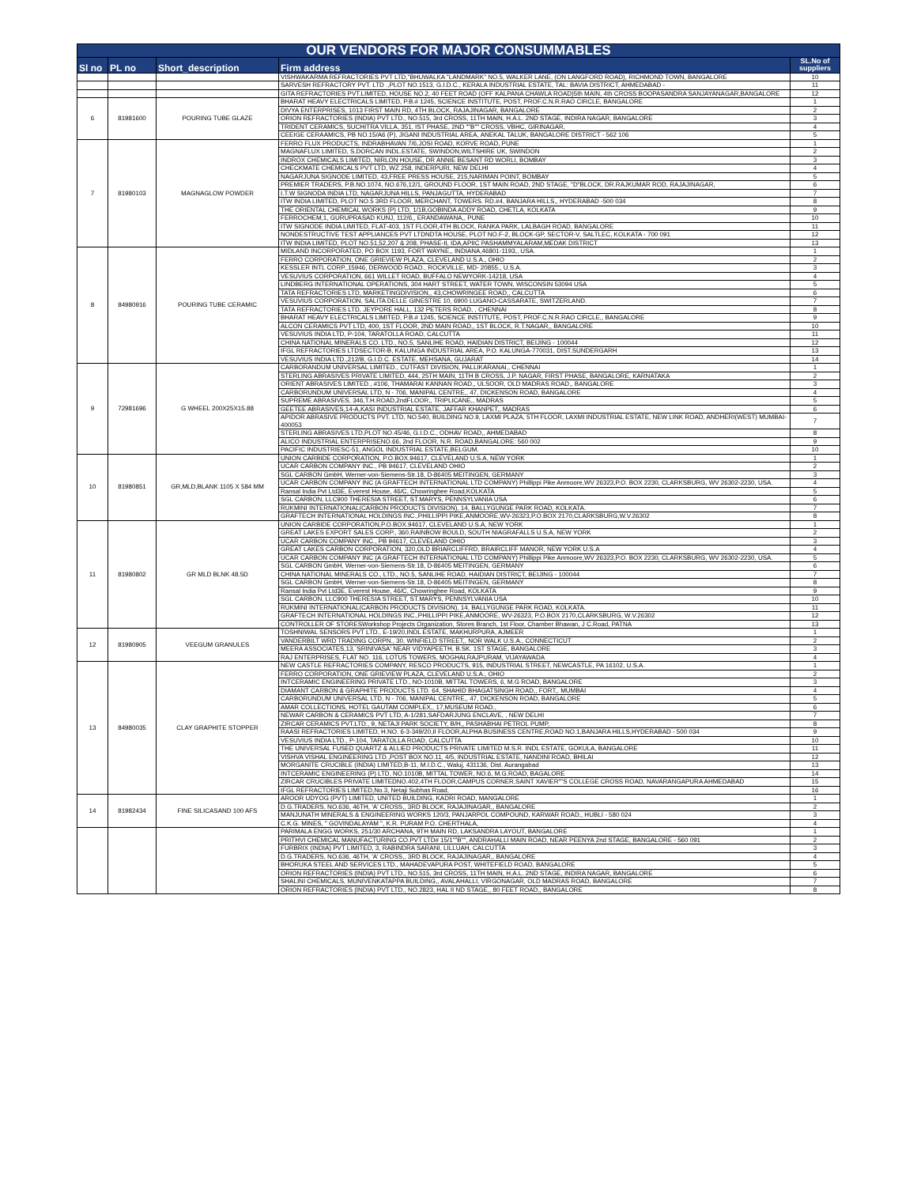| OUR VENDORS FOR MAJOR CONSUMMABLES | | | | |
| Sl no | PL no | Short_description | Firm address | SL.No of suppliers |
| | | | VISHWAKARMA REFRACTORIES PVT LTD,"BHUWALKA "LANDMARK" NO.5, WALKER LANE, (ON LANGFORD ROAD), RICHMOND TOWN, BANGALORE | 10 |
| | | | SARVESH REFRACTORY PVT. LTD .,PLOT NO.1513, G.I.D.C., KERALA INDUSTRIAL ESTATE, TAL: BAVIA DISTRICT, AHMEDABAD - | 11 |
| | | | GITA REFRACTORIES PVT.LIMITED, HOUSE NO.2, 40 FEET ROAD (OFF KALPANA CHAWLA ROAD)5th MAIN, 4th CROSS BOOPASANDRA SANJAYANAGAR,BANGALORE | 12 |
| 6 | 81981600 | POURING TUBE GLAZE | BHARAT HEAVY ELECTRICALS LIMITED, P.B.# 1245, SCIENCE INSTITUTE, POST, PROF.C.N.R.RAO CIRCLE, BANGALORE | 1 |
| | | | DIVYA ENTERPRISES, 1013 FIRST MAIN RD, 4TH BLOCK, RAJAJINAGAR, BANGALORE | 2 |
| | | | ORION REFRACTORIES (INDIA) PVT LTD., NO.515, 3rd CROSS, 11TH MAIN, H.A.L. 2ND STAGE, INDIRA NAGAR, BANGALORE | 3 |
| | | | TRIDENT CERAMICS, SUCHITRA VILLA, 351, IST PHASE, 2ND ""B"" CROSS, VBHC, GIRINAGAR, | 4 |
| | | | CEEIGE CERAAMICS, PB NO.15/A6 (P), JIGANI INDUSTRIAL AREA, ANEKAL TALUK, BANGALORE DISTRICT - 562 106 | 5 |
| 7 | 81980103 | MAGNAGLOW POWDER | FERRO FLUX PRODUCTS, INDRABHAVAN 7/6,JOSI ROAD, KORVE ROAD, PUNE | 1 |
| | | | MAGNAFLUX LIMITED, S.DORCAN INDL.ESTATE, SWINDON,WILTSHIRE UK, SWINDON | 2 |
| | | | INDROX CHEMICALS LIMITED, NIRLON HOUSE, DR ANNIE BESANT RD WORLI, BOMBAY | 3 |
| | | | CHECKMATE CHEMICALS PVT LTD, WZ 258, INDERPURI, NEW DELHI | 4 |
| | | | NAGARJUNA SIGNODE LIMITED, 43,FREE PRESS HOUSE, 215,NARIMAN POINT, BOMBAY | 5 |
| | | | PREMIER TRADERS, P.B.NO.1074, NO.676,12/1, GROUND FLOOR, 1ST MAIN ROAD, 2ND STAGE, "D"BLOCK, DR.RAJKUMAR ROD, RAJAJINAGAR, | 6 |
| | | | I.T.W SIGNODA INDIA LTD, NAGARJUNA HILLS, PANJAGUTTA, HYDERABAD | 7 |
| | | | ITW INDIA LIMITED, PLOT NO.5 3RD FLOOR, MERCHANT, TOWERS. RD.#4, BANJARA HILLS,, HYDERABAD -500 034 | 8 |
| | | | THE ORIENTAL CHEMICAL WORKS (P) LTD, 1/1B,GOBINDA ADDY ROAD, CHETLA, KOLKATA | 9 |
| | | | FERROCHEM,1, GURUPRASAD KUNJ, 112/6,, ERANDAWANA,, PUNE | 10 |
| | | | ITW SIGNODE INDIA LIMITED, FLAT-403, 1ST FLOOR,4TH BLOCK, RANKA PARK, LALBAGH ROAD, BANGALORE | 11 |
| | | | NONDESTRUCTIVE TEST APPLIANCES PVT LTDNDTA HOUSE, PLOT NO.F-2, BLOCK-GP, SECTOR-V, SALTLEC, KOLKATA - 700 091 | 12 |
| | | | ITW INDIA LIMITED, PLOT NO.51,52,207 & 208, PHASE-II, IDA,APIIC PASHAMMYALARAM,MEDAK DISTRICT | 13 |
| 8 | 84980916 | POURING TUBE CERAMIC | MIDLAND INCORPORATED, PO BOX 1193, FORT WAYNE,, INDIANA,46801-1193,, USA. | 1 |
| | | | FERRO CORPORATION, ONE GRIEVIEW PLAZA, CLEVELAND U.S.A., OHIO | 2 |
| | | | KESSLER INTL CORP.,15946, DERWOOD ROAD., ROCKVILLE, MD- 20855., U.S.A. | 3 |
| | | | VESUVIUS CORPORATION, 661 WILLET ROAD, BUFFALO NEWYORK-14218, USA | 4 |
| | | | LINDBERG INTERNATIONAL OPERATIONS, 304 HART STREET, WATER TOWN, WISCONSIN 53094 USA | 5 |
| | | | TATA REFRACTORIES LTD, MARKETINGDIVISION,, 43,CHOWRINGEE ROAD,, CALCUTTA | 6 |
| | | | VESUVIUS CORPORATION, SALITA DELLE GINESTRE 10, 6900 LUGANO-CASSARATE, SWITZERLAND. | 7 |
| | | | TATA REFRACTORIES LTD, JEYPORE HALL, 132 PETERS ROAD, , CHENNAI | 8 |
| | | | BHARAT HEAVY ELECTRICALS LIMITED, P.B.# 1245, SCIENCE INSTITUTE, POST, PROF.C.N.R.RAO CIRCLE,, BANGALORE | 9 |
| | | | ALCON CERAMICS PVT LTD, 400, 1ST FLOOR, 2ND MAIN ROAD,, 1ST BLOCK, R.T.NAGAR,, BANGALORE | 10 |
| | | | VESUVIUS INDIA LTD, P-104, TARATOLLA ROAD, CALCUTTA | 11 |
| | | | CHINA NATIONAL MINERALS CO. LTD., NO.5, SANLIHE ROAD, HAIDIAN DISTRICT, BEIJING - 100044 | 12 |
| | | | IFGL REFRACTORIES LTDSECTOR-B, KALUNGA INDUSTRIAL AREA, P.O. KALUNGA-770031, DIST.SUNDERGARH | 13 |
| | | | VESUVIUS INDIA LTD.,212/B, G.I.D.C. ESTATE, MEHSANA, GUJARAT | 14 |
| 9 | 72981696 | G WHEEL 200X25X15.88 | CARBORANDUM UNIVERSAL LIMITED., CUTFAST DIVISION, PALLIKARANAI,, CHENNAI | 1 |
| | | | STERLING ABRASIVES PRIVATE LIMITED, 444, 25TH MAIN, 11TH B CROSS, J.P. NAGAR, FIRST PHASE, BANGALORE, KARNATAKA | 2 |
| | | | ORIENT ABRASIVES LIMITED., #106, THAMARAI KANNAN ROAD,, ULSOOR, OLD MADRAS ROAD,, BANGALORE | 3 |
| | | | CARBORUNDUM UNIVERSAL LTD, N - 706, MANIPAL CENTRE,, 47, DICKENSON ROAD, BANGALORE | 4 |
| | | | SUPREME ABRASIVES, 346,T.H.ROAD,2ndFLOOR,, TRIPLICANE,, MADRAS | 5 |
| | | | GEETEE ABRASIVES,14-A,KASI INDUSTRIAL ESTATE, JAFFAR KHANPET,, MADRAS | 6 |
| | | | APIDOR ABRASIVE PRODUCTS PVT. LTD, NO.540, BUILDING NO.9, LAXMI PLAZA, 5TH FLOOR, LAXMI INDUSTRIAL ESTATE, NEW LINK ROAD, ANDHERI(WEST) MUMBAI-400053 | 7 |
| | | | STERLING ABRASIVES LTD,PLOT NO.45/46, G.I.D.C., ODHAV ROAD,, AHMEDABAD | 8 |
| | | | ALICO INDUSTRIAL ENTERPRISENO.66, 2nd FLOOR, N.R. ROAD,BANGALORE: 560 002 | 9 |
| | | | PACIFIC INDUSTRIESC-51, ANGOL INDUSTRIAL ESTATE,BELGUM. | 10 |
| 10 | 81980851 | GR,MLD,BLANK 1105 X 584 MM | UNION CARBIDE CORPORATION, P.O.BOX.94617, CLEVELAND U.S.A, NEW YORK | 1 |
| | | | UCAR CARBON COMPANY INC., PB 94617, CLEVELAND OHIO | 2 |
| | | | SGL CARBON GmbH, Werner-von-Siemens-Str.18, D-86405 MEITINGEN, GERMANY | 3 |
| | | | UCAR CARBON COMPANY INC (A GRAFTECH INTERNATIONAL LTD COMPANY) Phillippi Pike Anmoore,WV 26323,P.O. BOX 2230, CLARKSBURG, WV 26302-2230, USA. | 4 |
| | | | Ransal India Pvt Ltd3E, Everest House, 46/C, Chowringhee Road,KOLKATA | 5 |
| | | | SGL CARBON, LLC900 THERESIA STREET, ST.MARYS, PENNSYLVANIA USA | 6 |
| | | | RUKMINI INTERNATIONAL(CARBON PRODUCTS DIVISION), 14, BALLYGUNGE PARK ROAD, KOLKATA. | 7 |
| | | | GRAFTECH INTERNATIONAL HOLDINGS INC.,PHILLIPPI PIKE,ANMOORE,WV-26323,P.O.BOX 2170,CLARKSBURG,W.V.26302 | 8 |
| 11 | 81980802 | GR MLD BLNK 48.5D | UNION CARBIDE CORPORATION,P.O.BOX.94617, CLEVELAND U.S.A, NEW YORK | 1 |
| | | | GREAT LAKES EXPORT SALES CORP., 360,RAINBOW BOULD, SOUTH NIAGRAFALLS U.S.A, NEW YORK | 2 |
| | | | UCAR CARBON COMPANY INC., PB 94617, CLEVELAND OHIO | 3 |
| | | | GREAT LAKES CARBON CORPORATION, 320,OLD BRIARCLIFFRD, BRAIRCLIFF MANOR, NEW YORK U.S.A | 4 |
| | | | UCAR CARBON COMPANY INC (A GRAFTECH INTERNATIONAL LTD COMPANY) Phillippi Pike Anmoore,WV 26323,P.O. BOX 2230, CLARKSBURG, WV 26302-2230, USA. | 5 |
| | | | SGL CARBON GmbH, Werner-von-Siemens-Str.18, D-86405 MEITINGEN, GERMANY | 6 |
| | | | CHINA NATIONAL MINERALS CO., LTD., NO.5, SANLIHE ROAD, HAIDIAN DISTRICT, BEIJING - 100044 | 7 |
| | | | SGL CARBON GmbH, Werner-von-Siemens-Str.18, D-86405 MEITINGEN, GERMANY | 8 |
| | | | Ransal India Pvt Ltd3E, Everest House, 46/C, Chowringhee Road, KOLKATA | 9 |
| | | | SGL CARBON, LLC900 THERESIA STREET, ST.MARYS, PENNSYLVANIA USA | 10 |
| | | | RUKMINI INTERNATIONAL(CARBON PRODUCTS DIVISION), 14, BALLYGUNGE PARK ROAD, KOLKATA. | 11 |
| | | | GRAFTECH INTERNATIONAL HOLDINGS INC.,PHILLIPPI PIKE,ANMOORE, WV-26323, P.O.BOX 2170,CLARKSBURG, W.V.26302 | 12 |
| | | | CONTROLLER OF STORESWorkshop Projects Organization, Stores Branch, 1st Floor, Chamber Bhawan, J C.Road, PATNA | 13 |
| 12 | 81980905 | VEEGUM GRANULES | TOSHNIWAL SENSORS PVT LTD., E-19/20,INDL ESTATE, MAKHURPURA, AJMEER | 1 |
| | | | VANDERBILT WRD TRADING CORPN., 30, WINFIELD STREET,, NOR WALK U.S.A., CONNECTICUT | 2 |
| | | | MEERA ASSOCIATES,13,`SRINIVASA' NEAR VIDYAPEETH, B.SK. 1ST STAGE, BANGALORE | 3 |
| | | | RAJ ENTERPRISES, FLAT NO. 116, LOTUS TOWERS, MOGHALRAJPURAM, VIJAYAWADA | 4 |
| 13 | 84980035 | CLAY GRAPHITE STOPPER | NEW CASTLE REFRACTORIES COMPANY, RESCO PRODUCTS, 915, INDUSTRIAL STREET, NEWCASTLE, PA 16102, U.S.A. | 1 |
| | | | FERRO CORPORATION, ONE GRIEVIEW PLAZA, CLEVELAND U.S.A., OHIO | 2 |
| | | | INTCERAMIC ENGINEERING PRIVATE LTD., NO-1010B, MITTAL TOWERS, 6, M.G ROAD, BANGALORE | 3 |
| | | | DIAMANT CARBON & GRAPHITE PRODUCTS LTD. 64, SHAHID BHAGATSINGH ROAD,, FORT,, MUMBAI | 4 |
| | | | CARBORUNDUM UNIVERSAL LTD, N - 706, MANIPAL CENTRE,, 47, DICKENSON ROAD, BANGALORE | 5 |
| | | | AMAR COLLECTIONS, HOTEL GAUTAM COMPLEX,, 17,MUSEUM ROAD., | 6 |
| | | | NEWAR CARBON & CERAMICS PVT LTD, A-1/281,SAFDARJUNG ENCLAVE, , NEW DELHI | 7 |
| | | | ZIRCAR CERAMICS PVT.LTD., 9, NETAJI PARK SOCIETY, B/H,, PASHABHAI PETROL PUMP, | 8 |
| | | | RAASI REFRACTORIES LIMITED, H.NO. 6-3-349/20,II FLOOR,ALPHA BUSINESS CENTRE,ROAD NO.1,BANJARA HILLS,HYDERABAD - 500 034 | 9 |
| | | | VESUVIUS INDIA LTD., P-104, TARATOLLA ROAD, CALCUTTA | 10 |
| | | | THE UNIVERSAL FUSED QUARTZ & ALLIED PRODUCTS PRIVATE LIMITED M.S.R. INDL ESTATE, GOKULA, BANGALORE | 11 |
| | | | VISHVA VISHAL ENGINEERING LTD.,POST BOX NO.11, 4/5, INDUSTRIAL ESTATE, NANDINI ROAD, BHILAI | 12 |
| | | | MORGANITE CRUCIBLE (INDIA) LIMITED,B-11, M.I.D.C., Waluj, 431136, Dist. Aurangabad | 13 |
| | | | INTCERAMIC ENGINEERING (P) LTD, NO.1010B, MITTAL TOWER, NO.6, M.G.ROAD, BAGALORE | 14 |
| | | | ZIRCAR CRUCIBLES PRIVATE LIMITEDNO.402,4TH FLOOR,CAMPUS CORNER,SAINT XAVIER""S COLLEGE CROSS ROAD, NAVARANGAPURA AHMEDABAD | 15 |
| | | | IFGL REFRACTORIES LIMITED,No.3, Netaji Subhas Road, | 16 |
| 14 | 81982434 | FINE SILICASAND 100 AFS | AROOR UDYOG (PVT) LIMITED, UNITED BUILDING, KADRI ROAD, MANGALORE | 1 |
| | | | D.G.TRADERS, NO.636, 46TH, 'A' CROSS,, 3RD BLOCK, RAJAJINAGAR,, BANGALORE | 2 |
| | | | MANJUNATH MINERALS & ENGINEERING WORKS 120/3, PANJARPOL COMPOUND, KARWAR ROAD,, HUBLI - 580 024 | 3 |
| | | | C.K.G. MINES, " GOVINDALAYAM ", K.R. PURAM P.O. CHERTHALA, | 4 |
| | | | PARIMALA ENGG WORKS, 251/30 ARCHANA, 9TH MAIN RD, LAKSANDRA LAYOUT, BANGALORE | 1 |
| | | | PRITHVI CHEMICAL MANUFACTURING CO.PVT LTD# 15/1""B"", ANDRAHALLI MAIN ROAD, NEAR PEENYA 2nd STAGE, BANGALORE - 560 091 | 2 |
| | | | FURBRIX (INDIA) PVT LIMITED, 3, RABINDRA SARANI, LILLUAH, CALCUTTA | 3 |
| | | | D.G.TRADERS, NO.636, 46TH, 'A' CROSS,, 3RD BLOCK, RAJAJINAGAR,, BANGALORE | 4 |
| | | | BHORUKA STEEL AND SERVICES LTD., MAHADEVAPURA POST, WHITEFIELD ROAD, BANGALORE | 5 |
| | | | ORION REFRACTORIES (INDIA) PVT LTD., NO.515, 3rd CROSS, 11TH MAIN, H.A.L. 2ND STAGE, INDIRA NAGAR, BANGALORE | 6 |
| | | | SHALINI CHEMICALS, MUNIVENKATAPPA BUILDING,, AVALAHALLI, VIRGONAGAR, OLD MADRAS ROAD, BANGALORE | 7 |
| | | | ORION REFRACTORIES (INDIA) PVT LTD., NO.2823, HAL II ND STAGE,, 80 FEET ROAD,, BANGALORE | 8 |